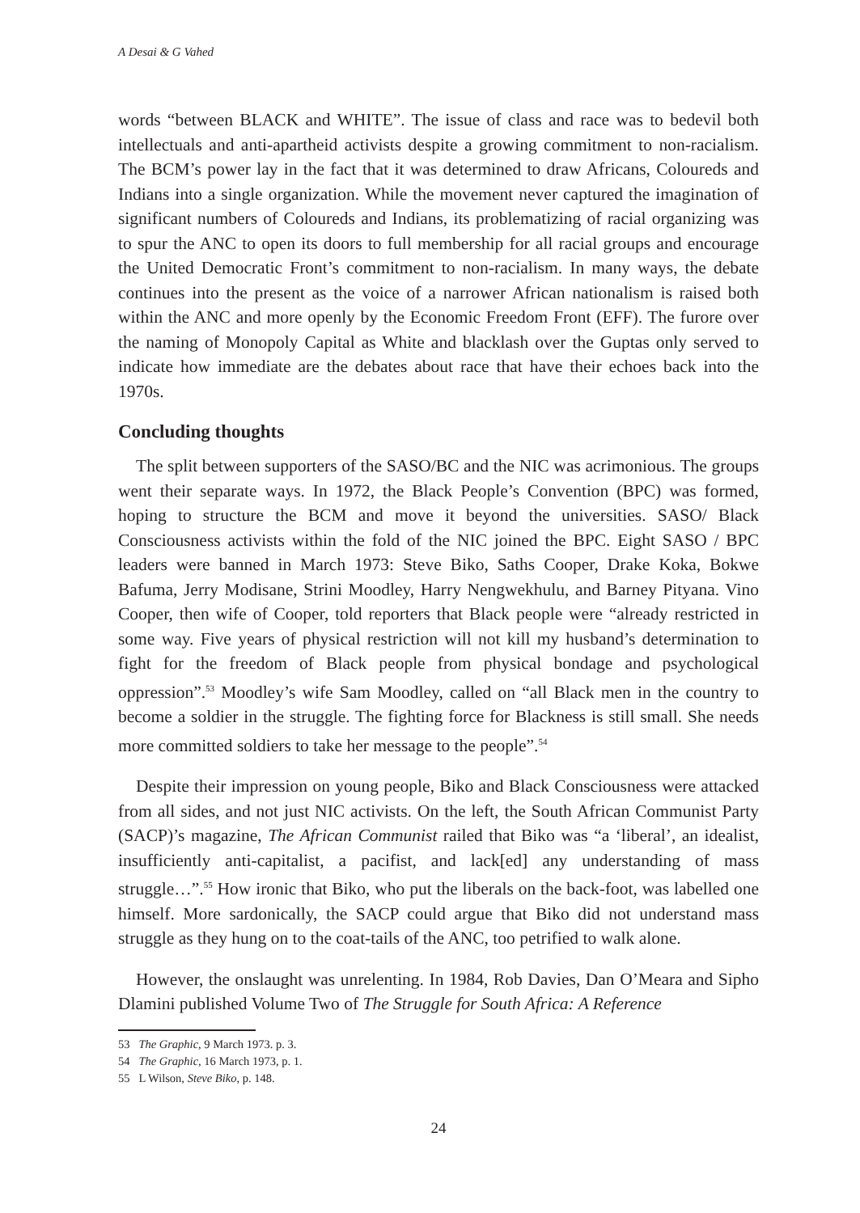A Desai & G Vahed
words “between BLACK and WHITE”. The issue of class and race was to bedevil both intellectuals and anti-apartheid activists despite a growing commitment to non-racialism. The BCM’s power lay in the fact that it was determined to draw Africans, Coloureds and Indians into a single organization. While the movement never captured the imagination of significant numbers of Coloureds and Indians, its problematizing of racial organizing was to spur the ANC to open its doors to full membership for all racial groups and encourage the United Democratic Front’s commitment to non-racialism. In many ways, the debate continues into the present as the voice of a narrower African nationalism is raised both within the ANC and more openly by the Economic Freedom Front (EFF). The furore over the naming of Monopoly Capital as White and blacklash over the Guptas only served to indicate how immediate are the debates about race that have their echoes back into the 1970s.
Concluding thoughts
The split between supporters of the SASO/BC and the NIC was acrimonious. The groups went their separate ways. In 1972, the Black People’s Convention (BPC) was formed, hoping to structure the BCM and move it beyond the universities. SASO/ Black Consciousness activists within the fold of the NIC joined the BPC. Eight SASO / BPC leaders were banned in March 1973: Steve Biko, Saths Cooper, Drake Koka, Bokwe Bafuma, Jerry Modisane, Strini Moodley, Harry Nengwekhulu, and Barney Pityana. Vino Cooper, then wife of Cooper, told reporters that Black people were “already restricted in some way. Five years of physical restriction will not kill my husband’s determination to fight for the freedom of Black people from physical bondage and psychological oppression”.<sup>53</sup> Moodley’s wife Sam Moodley, called on “all Black men in the country to become a soldier in the struggle. The fighting force for Blackness is still small. She needs more committed soldiers to take her message to the people”.<sup>54</sup>
Despite their impression on young people, Biko and Black Consciousness were attacked from all sides, and not just NIC activists. On the left, the South African Communist Party (SACP)’s magazine, The African Communist railed that Biko was “a ‘liberal’, an idealist, insufficiently anti-capitalist, a pacifist, and lack[ed] any understanding of mass struggle…”.<sup>55</sup> How ironic that Biko, who put the liberals on the back-foot, was labelled one himself. More sardonically, the SACP could argue that Biko did not understand mass struggle as they hung on to the coat-tails of the ANC, too petrified to walk alone.
However, the onslaught was unrelenting. In 1984, Rob Davies, Dan O’Meara and Sipho Dlamini published Volume Two of The Struggle for South Africa: A Reference
53 The Graphic, 9 March 1973. p. 3.
54 The Graphic, 16 March 1973, p. 1.
55 L Wilson, Steve Biko, p. 148.
24